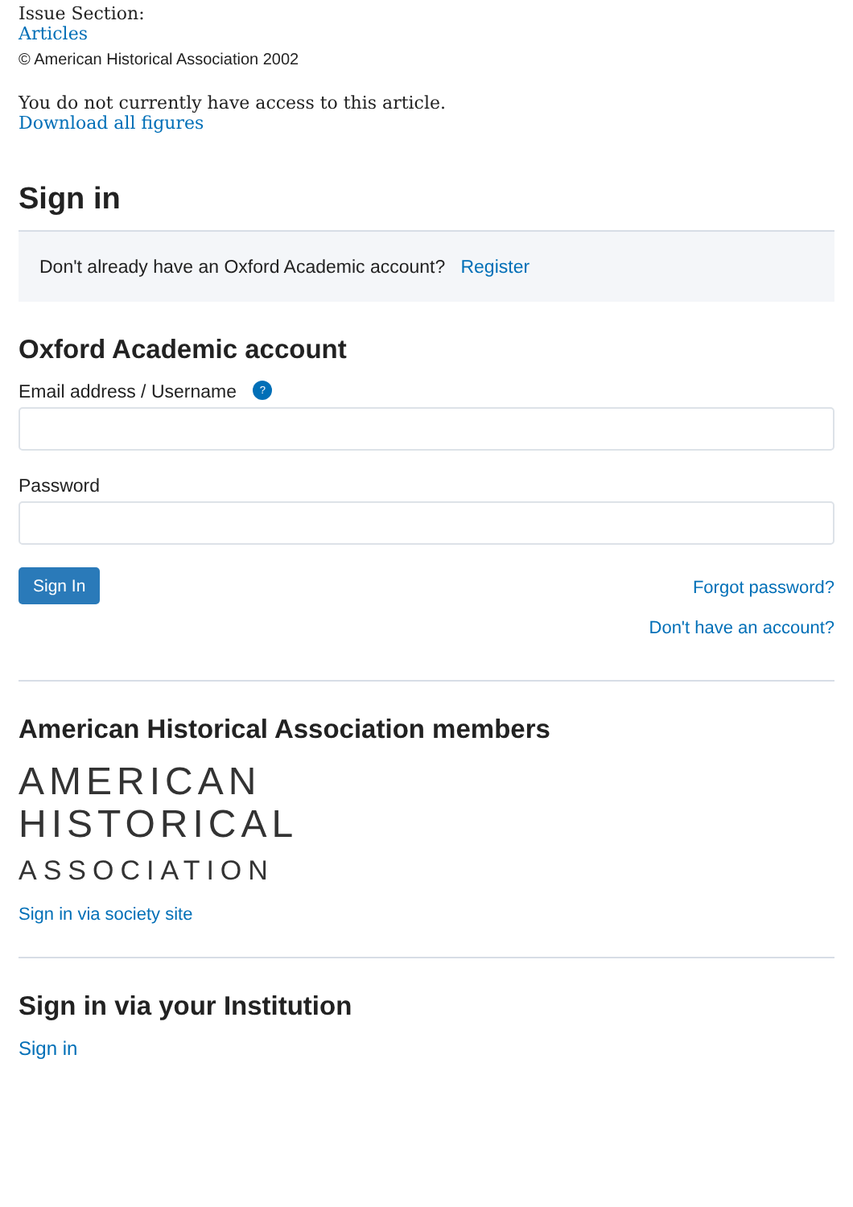Issue Section:
Articles
© American Historical Association 2002
You do not currently have access to this article.
Download all figures
Sign in
Don't already have an Oxford Academic account? Register
Oxford Academic account
Email address / Username ?
Password
Sign In
Forgot password?
Don't have an account?
American Historical Association members
AMERICAN
HISTORICAL
ASSOCIATION
Sign in via society site
Sign in via your Institution
Sign in